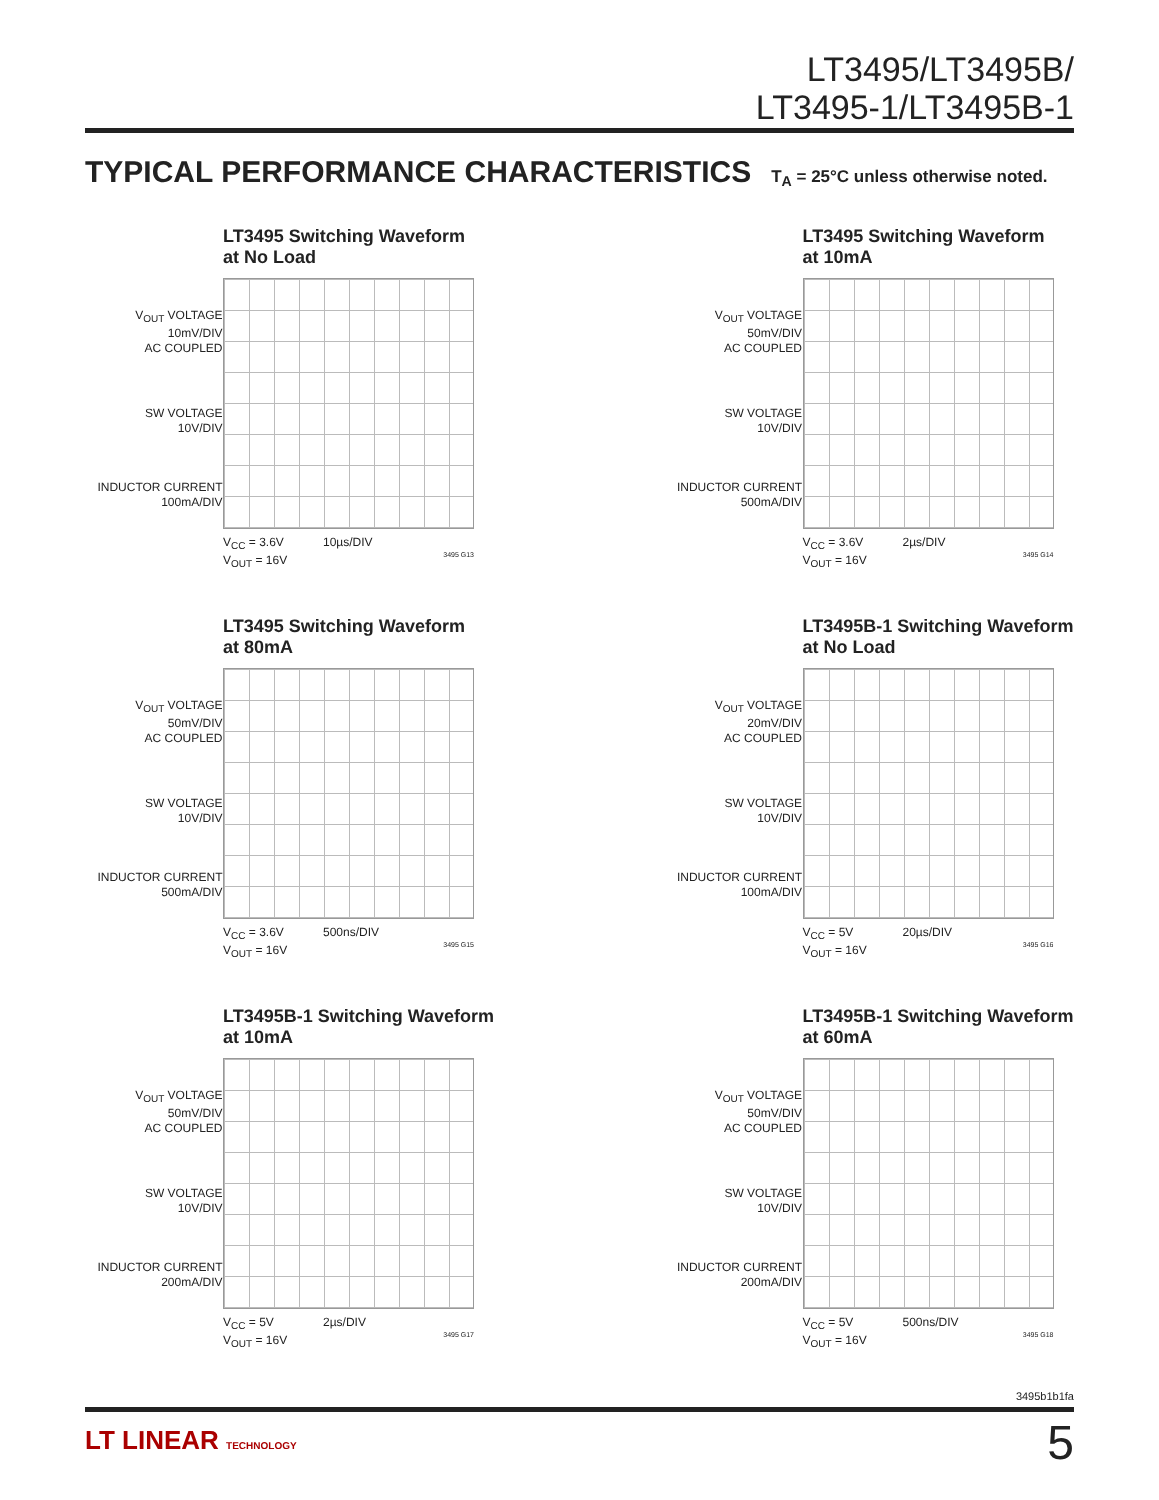LT3495/LT3495B/
LT3495-1/LT3495B-1
TYPICAL PERFORMANCE CHARACTERISTICS T<sub>A</sub> = 25°C unless otherwise noted.
LT3495 Switching Waveform
at No Load
V<sub>OUT</sub> VOLTAGE
10mV/DIV
AC COUPLED
SW VOLTAGE
10V/DIV
INDUCTOR CURRENT
100mA/DIV
10µs/DIV V<sub>CC</sub> = 3.6V
V<sub>OUT</sub> = 16V
3495 G13
LT3495 Switching Waveform
at 10mA
V<sub>OUT</sub> VOLTAGE
50mV/DIV
AC COUPLED
SW VOLTAGE
10V/DIV
INDUCTOR CURRENT
500mA/DIV
2µs/DIV V<sub>CC</sub> = 3.6V
V<sub>OUT</sub> = 16V
3495 G14
LT3495 Switching Waveform
at 80mA
V<sub>OUT</sub> VOLTAGE
50mV/DIV
AC COUPLED
SW VOLTAGE
10V/DIV
INDUCTOR CURRENT
500mA/DIV
500ns/DIV V<sub>CC</sub> = 3.6V
V<sub>OUT</sub> = 16V
3495 G15
LT3495B-1 Switching Waveform
at No Load
V<sub>OUT</sub> VOLTAGE
20mV/DIV
AC COUPLED
SW VOLTAGE
10V/DIV
INDUCTOR CURRENT
100mA/DIV
20µs/DIV V<sub>CC</sub> = 5V
V<sub>OUT</sub> = 16V
3495 G16
LT3495B-1 Switching Waveform
at 10mA
V<sub>OUT</sub> VOLTAGE
50mV/DIV
AC COUPLED
SW VOLTAGE
10V/DIV
INDUCTOR CURRENT
200mA/DIV
2µs/DIV V<sub>CC</sub> = 5V
V<sub>OUT</sub> = 16V
3495 G17
LT3495B-1 Switching Waveform
at 60mA
V<sub>OUT</sub> VOLTAGE
50mV/DIV
AC COUPLED
SW VOLTAGE
10V/DIV
INDUCTOR CURRENT
200mA/DIV
500ns/DIV V<sub>CC</sub> = 5V
V<sub>OUT</sub> = 16V
3495 G18
3495b1b1fa
LT LINEAR TECHNOLOGY 5